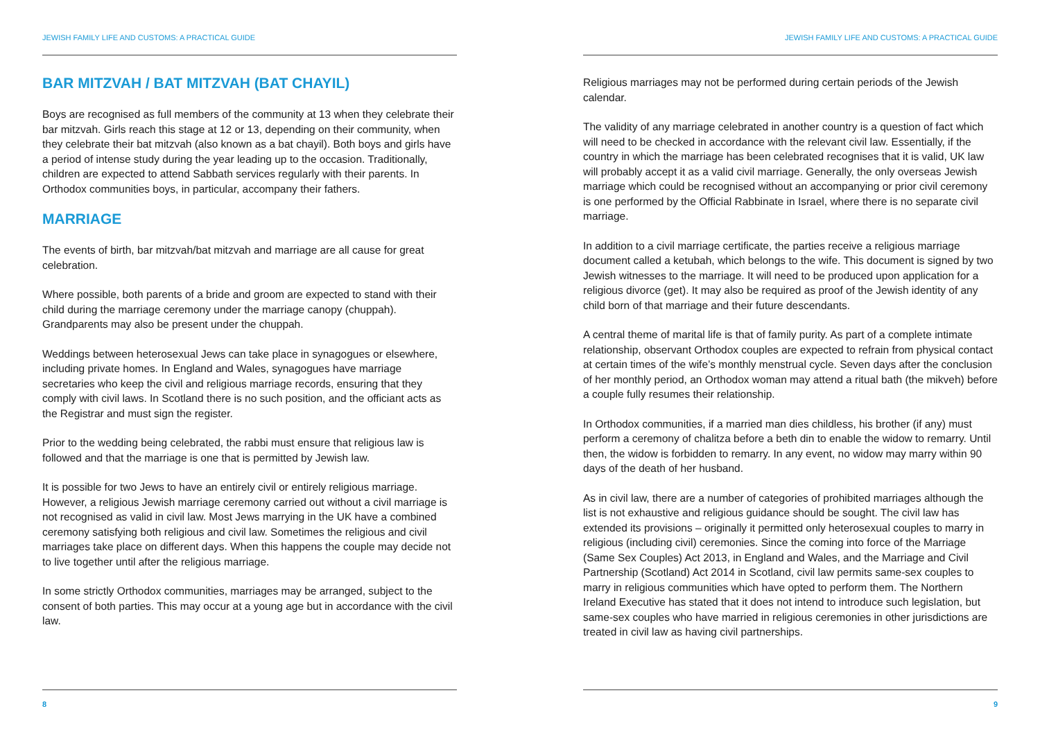JEWISH FAMILY LIFE AND CUSTOMS: A PRACTICAL GUIDE
BAR MITZVAH / BAT MITZVAH (BAT CHAYIL)
Boys are recognised as full members of the community at 13 when they celebrate their bar mitzvah. Girls reach this stage at 12 or 13, depending on their community, when they celebrate their bat mitzvah (also known as a bat chayil). Both boys and girls have a period of intense study during the year leading up to the occasion. Traditionally, children are expected to attend Sabbath services regularly with their parents. In Orthodox communities boys, in particular, accompany their fathers.
MARRIAGE
The events of birth, bar mitzvah/bat mitzvah and marriage are all cause for great celebration.
Where possible, both parents of a bride and groom are expected to stand with their child during the marriage ceremony under the marriage canopy (chuppah). Grandparents may also be present under the chuppah.
Weddings between heterosexual Jews can take place in synagogues or elsewhere, including private homes. In England and Wales, synagogues have marriage secretaries who keep the civil and religious marriage records, ensuring that they comply with civil laws. In Scotland there is no such position, and the officiant acts as the Registrar and must sign the register.
Prior to the wedding being celebrated, the rabbi must ensure that religious law is followed and that the marriage is one that is permitted by Jewish law.
It is possible for two Jews to have an entirely civil or entirely religious marriage. However, a religious Jewish marriage ceremony carried out without a civil marriage is not recognised as valid in civil law. Most Jews marrying in the UK have a combined ceremony satisfying both religious and civil law. Sometimes the religious and civil marriages take place on different days. When this happens the couple may decide not to live together until after the religious marriage.
In some strictly Orthodox communities, marriages may be arranged, subject to the consent of both parties. This may occur at a young age but in accordance with the civil law.
8
JEWISH FAMILY LIFE AND CUSTOMS: A PRACTICAL GUIDE
Religious marriages may not be performed during certain periods of the Jewish calendar.
The validity of any marriage celebrated in another country is a question of fact which will need to be checked in accordance with the relevant civil law. Essentially, if the country in which the marriage has been celebrated recognises that it is valid, UK law will probably accept it as a valid civil marriage. Generally, the only overseas Jewish marriage which could be recognised without an accompanying or prior civil ceremony is one performed by the Official Rabbinate in Israel, where there is no separate civil marriage.
In addition to a civil marriage certificate, the parties receive a religious marriage document called a ketubah, which belongs to the wife. This document is signed by two Jewish witnesses to the marriage. It will need to be produced upon application for a religious divorce (get). It may also be required as proof of the Jewish identity of any child born of that marriage and their future descendants.
A central theme of marital life is that of family purity. As part of a complete intimate relationship, observant Orthodox couples are expected to refrain from physical contact at certain times of the wife’s monthly menstrual cycle. Seven days after the conclusion of her monthly period, an Orthodox woman may attend a ritual bath (the mikveh) before a couple fully resumes their relationship.
In Orthodox communities, if a married man dies childless, his brother (if any) must perform a ceremony of chalitza before a beth din to enable the widow to remarry. Until then, the widow is forbidden to remarry. In any event, no widow may marry within 90 days of the death of her husband.
As in civil law, there are a number of categories of prohibited marriages although the list is not exhaustive and religious guidance should be sought. The civil law has extended its provisions – originally it permitted only heterosexual couples to marry in religious (including civil) ceremonies. Since the coming into force of the Marriage (Same Sex Couples) Act 2013, in England and Wales, and the Marriage and Civil Partnership (Scotland) Act 2014 in Scotland, civil law permits same-sex couples to marry in religious communities which have opted to perform them. The Northern Ireland Executive has stated that it does not intend to introduce such legislation, but same-sex couples who have married in religious ceremonies in other jurisdictions are treated in civil law as having civil partnerships.
9